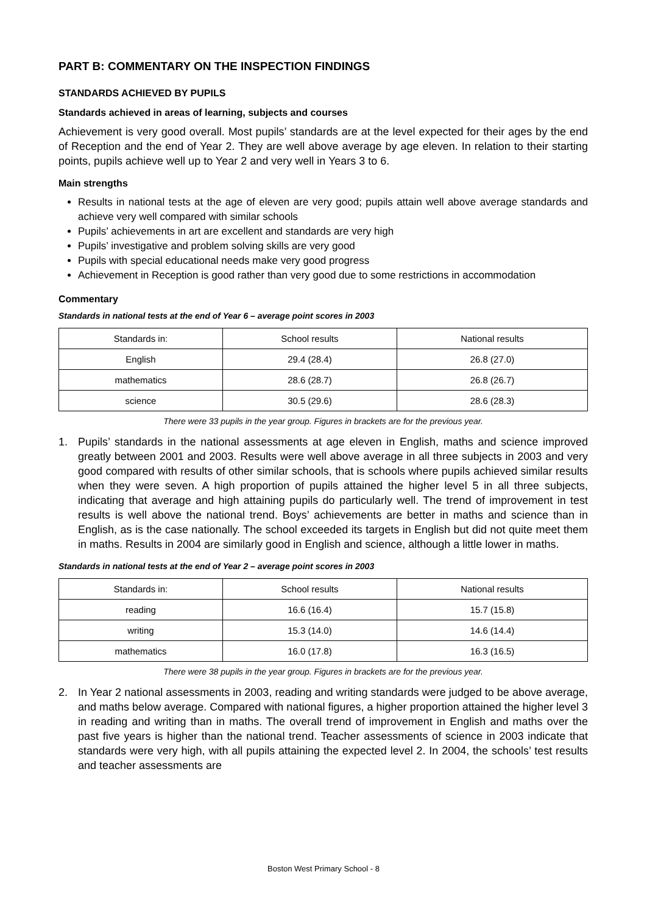PART B: COMMENTARY ON THE INSPECTION FINDINGS
STANDARDS ACHIEVED BY PUPILS
Standards achieved in areas of learning, subjects and courses
Achievement is very good overall. Most pupils’ standards are at the level expected for their ages by the end of Reception and the end of Year 2. They are well above average by age eleven. In relation to their starting points, pupils achieve well up to Year 2 and very well in Years 3 to 6.
Main strengths
Results in national tests at the age of eleven are very good; pupils attain well above average standards and achieve very well compared with similar schools
Pupils’ achievements in art are excellent and standards are very high
Pupils’ investigative and problem solving skills are very good
Pupils with special educational needs make very good progress
Achievement in Reception is good rather than very good due to some restrictions in accommodation
Commentary
Standards in national tests at the end of Year 6 – average point scores in 2003
| Standards in: | School results | National results |
| --- | --- | --- |
| English | 29.4 (28.4) | 26.8 (27.0) |
| mathematics | 28.6 (28.7) | 26.8 (26.7) |
| science | 30.5 (29.6) | 28.6 (28.3) |
There were 33 pupils in the year group. Figures in brackets are for the previous year.
1. Pupils’ standards in the national assessments at age eleven in English, maths and science improved greatly between 2001 and 2003. Results were well above average in all three subjects in 2003 and very good compared with results of other similar schools, that is schools where pupils achieved similar results when they were seven. A high proportion of pupils attained the higher level 5 in all three subjects, indicating that average and high attaining pupils do particularly well. The trend of improvement in test results is well above the national trend. Boys’ achievements are better in maths and science than in English, as is the case nationally. The school exceeded its targets in English but did not quite meet them in maths. Results in 2004 are similarly good in English and science, although a little lower in maths.
Standards in national tests at the end of Year 2 – average point scores in 2003
| Standards in: | School results | National results |
| --- | --- | --- |
| reading | 16.6 (16.4) | 15.7 (15.8) |
| writing | 15.3 (14.0) | 14.6 (14.4) |
| mathematics | 16.0 (17.8) | 16.3 (16.5) |
There were 38 pupils in the year group. Figures in brackets are for the previous year.
2. In Year 2 national assessments in 2003, reading and writing standards were judged to be above average, and maths below average. Compared with national figures, a higher proportion attained the higher level 3 in reading and writing than in maths. The overall trend of improvement in English and maths over the past five years is higher than the national trend. Teacher assessments of science in 2003 indicate that standards were very high, with all pupils attaining the expected level 2. In 2004, the schools’ test results and teacher assessments are
Boston West Primary School - 8